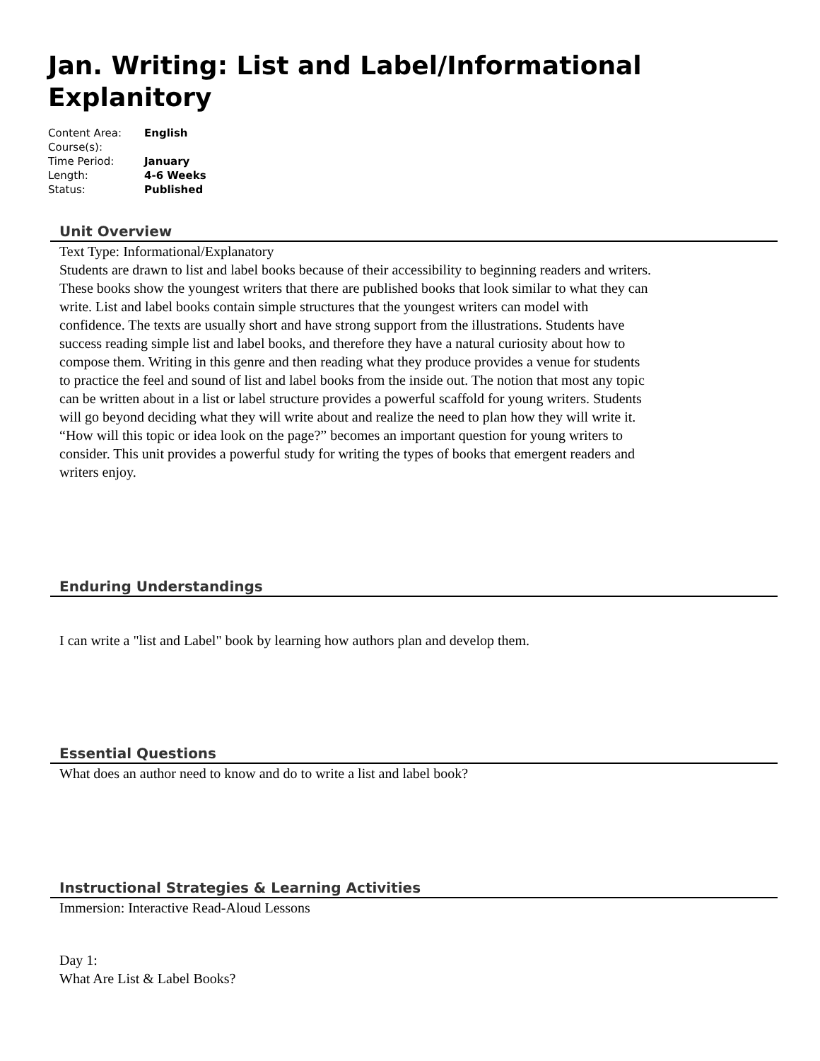Jan. Writing: List and Label/Informational Explanitory
| Content Area: | English |
| Course(s): | |
| Time Period: | January |
| Length: | 4-6 Weeks |
| Status: | Published |
Unit Overview
Text Type: Informational/Explanatory
Students are drawn to list and label books because of their accessibility to beginning readers and writers. These books show the youngest writers that there are published books that look similar to what they can write. List and label books contain simple structures that the youngest writers can model with confidence. The texts are usually short and have strong support from the illustrations. Students have success reading simple list and label books, and therefore they have a natural curiosity about how to compose them. Writing in this genre and then reading what they produce provides a venue for students to practice the feel and sound of list and label books from the inside out. The notion that most any topic can be written about in a list or label structure provides a powerful scaffold for young writers. Students will go beyond deciding what they will write about and realize the need to plan how they will write it. “How will this topic or idea look on the page?” becomes an important question for young writers to consider. This unit provides a powerful study for writing the types of books that emergent readers and writers enjoy.
Enduring Understandings
I can write a "list and Label" book by learning how authors plan and develop them.
Essential Questions
What does an author need to know and do to write a list and label book?
Instructional Strategies & Learning Activities
Immersion: Interactive Read-Aloud Lessons
Day 1:
What Are List & Label Books?